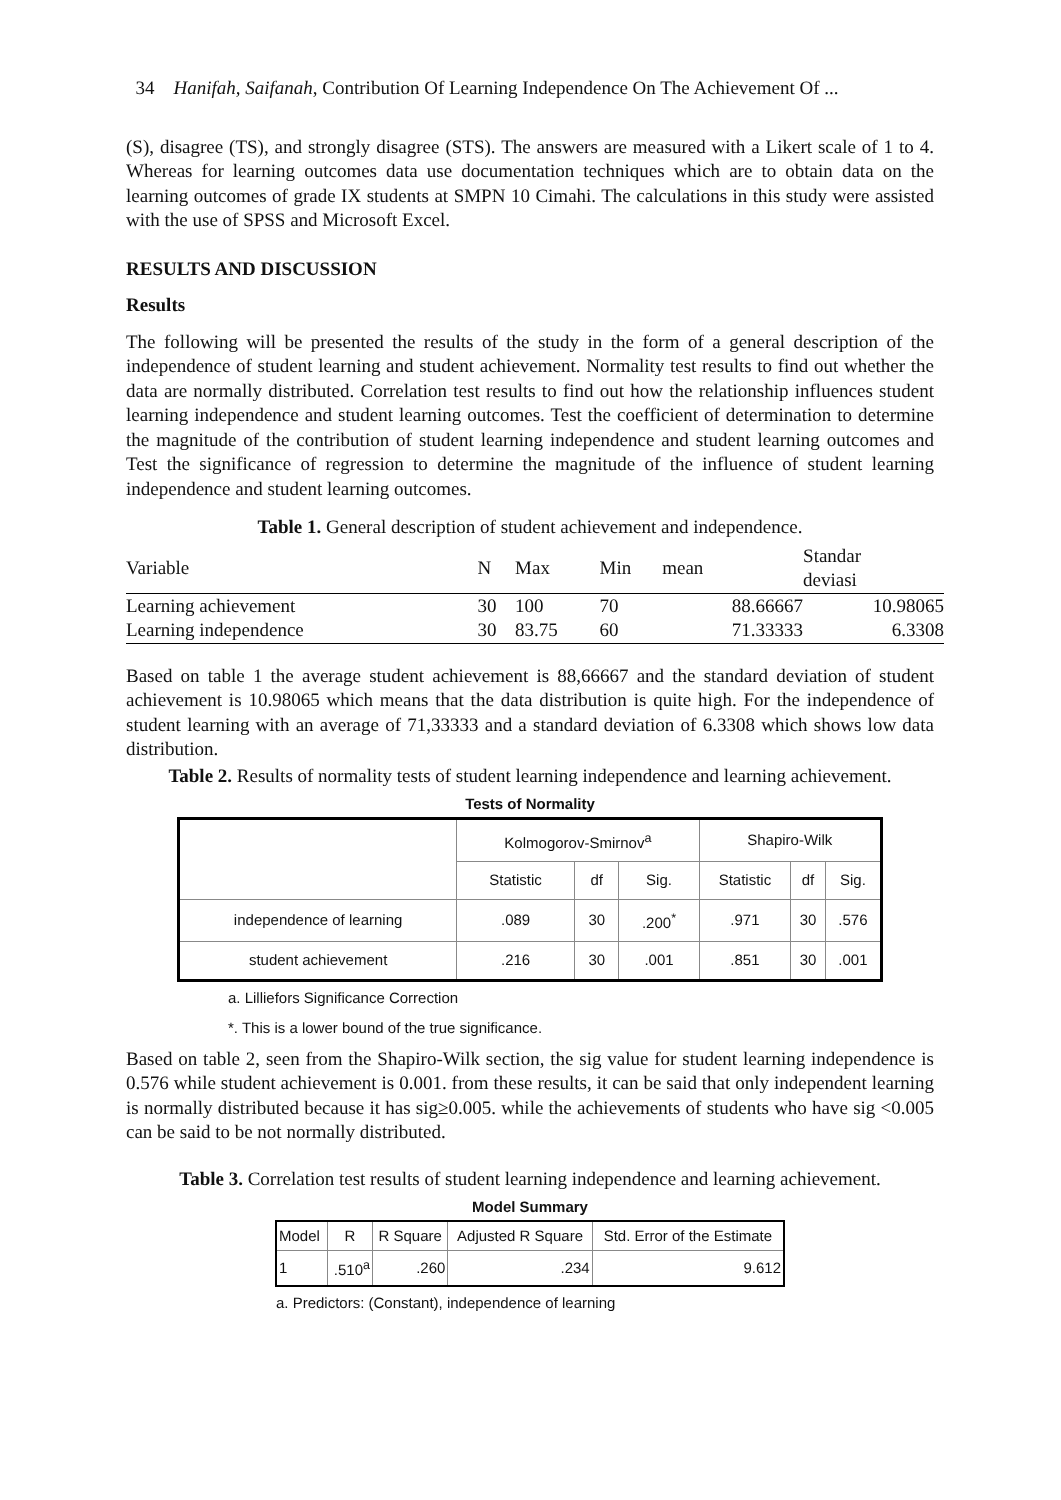34 Hanifah, Saifanah, Contribution Of Learning Independence On The Achievement Of ...
(S), disagree (TS), and strongly disagree (STS). The answers are measured with a Likert scale of 1 to 4. Whereas for learning outcomes data use documentation techniques which are to obtain data on the learning outcomes of grade IX students at SMPN 10 Cimahi. The calculations in this study were assisted with the use of SPSS and Microsoft Excel.
RESULTS AND DISCUSSION
Results
The following will be presented the results of the study in the form of a general description of the independence of student learning and student achievement. Normality test results to find out whether the data are normally distributed. Correlation test results to find out how the relationship influences student learning independence and student learning outcomes. Test the coefficient of determination to determine the magnitude of the contribution of student learning independence and student learning outcomes and Test the significance of regression to determine the magnitude of the influence of student learning independence and student learning outcomes.
Table 1. General description of student achievement and independence.
| Variable | N | Max | Min | mean | Standar deviasi |
| --- | --- | --- | --- | --- | --- |
| Learning achievement | 30 | 100 | 70 | 88.66667 | 10.98065 |
| Learning independence | 30 | 83.75 | 60 | 71.33333 | 6.3308 |
Based on table 1 the average student achievement is 88,66667 and the standard deviation of student achievement is 10.98065 which means that the data distribution is quite high. For the independence of student learning with an average of 71,33333 and a standard deviation of 6.3308 which shows low data distribution.
Table 2. Results of normality tests of student learning independence and learning achievement.
Tests of Normality
| | Kolmogorov-Smirnov<sup>a</sup> | | | Shapiro-Wilk | | |
| | Statistic | df | Sig. | Statistic | df | Sig. |
| independence of learning | .089 | 30 | .200<sup>*</sup> | .971 | 30 | .576 |
| student achievement | .216 | 30 | .001 | .851 | 30 | .001 |
a. Lilliefors Significance Correction
*. This is a lower bound of the true significance.
Based on table 2, seen from the Shapiro-Wilk section, the sig value for student learning independence is 0.576 while student achievement is 0.001. from these results, it can be said that only independent learning is normally distributed because it has sig≥0.005. while the achievements of students who have sig <0.005 can be said to be not normally distributed.
Table 3. Correlation test results of student learning independence and learning achievement.
Model Summary
| Model | R | R Square | Adjusted R Square | Std. Error of the Estimate |
| --- | --- | --- | --- | --- |
| 1 | .510<sup>a</sup> | .260 | .234 | 9.612 |
a. Predictors: (Constant), independence of learning